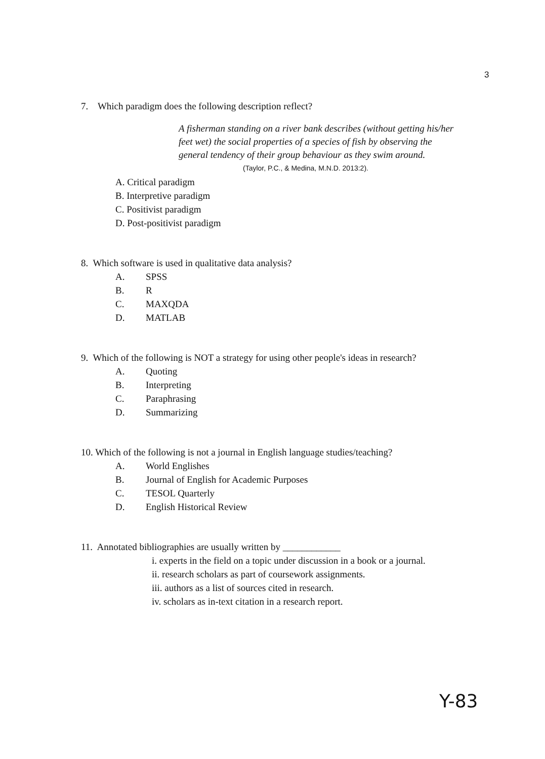3
7. Which paradigm does the following description reflect?
A fisherman standing on a river bank describes (without getting his/her feet wet) the social properties of a species of fish by observing the general tendency of their group behaviour as they swim around.
(Taylor, P.C., & Medina, M.N.D. 2013:2).
A. Critical paradigm
B. Interpretive paradigm
C. Positivist paradigm
D. Post-positivist paradigm
8. Which software is used in qualitative data analysis?
A. SPSS
B. R
C. MAXQDA
D. MATLAB
9. Which of the following is NOT a strategy for using other people's ideas in research?
A. Quoting
B. Interpreting
C. Paraphrasing
D. Summarizing
10. Which of the following is not a journal in English language studies/teaching?
A. World Englishes
B. Journal of English for Academic Purposes
C. TESOL Quarterly
D. English Historical Review
11. Annotated bibliographies are usually written by ____________
i. experts in the field on a topic under discussion in a book or a journal.
ii. research scholars as part of coursework assignments.
iii. authors as a list of sources cited in research.
iv. scholars as in-text citation in a research report.
Y-83